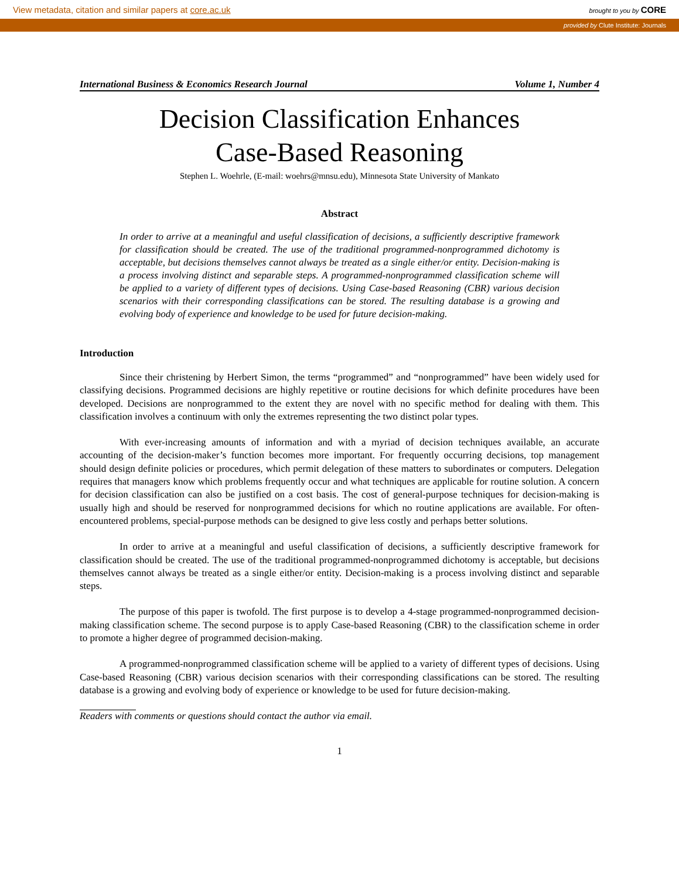View metadata, citation and similar papers at core.ac.uk brought to you by CORE
provided by Clute Institute: Journals
International Business & Economics Research Journal Volume 1, Number 4
Decision Classification Enhances
Case-Based Reasoning
Stephen L. Woehrle, (E-mail: woehrs@mnsu.edu), Minnesota State University of Mankato
Abstract
In order to arrive at a meaningful and useful classification of decisions, a sufficiently descriptive framework for classification should be created. The use of the traditional programmed-nonprogrammed dichotomy is acceptable, but decisions themselves cannot always be treated as a single either/or entity. Decision-making is a process involving distinct and separable steps. A programmed-nonprogrammed classification scheme will be applied to a variety of different types of decisions. Using Case-based Reasoning (CBR) various decision scenarios with their corresponding classifications can be stored. The resulting database is a growing and evolving body of experience and knowledge to be used for future decision-making.
Introduction
Since their christening by Herbert Simon, the terms “programmed” and “nonprogrammed” have been widely used for classifying decisions. Programmed decisions are highly repetitive or routine decisions for which definite procedures have been developed. Decisions are nonprogrammed to the extent they are novel with no specific method for dealing with them. This classification involves a continuum with only the extremes representing the two distinct polar types.
With ever-increasing amounts of information and with a myriad of decision techniques available, an accurate accounting of the decision-maker’s function becomes more important. For frequently occurring decisions, top management should design definite policies or procedures, which permit delegation of these matters to subordinates or computers. Delegation requires that managers know which problems frequently occur and what techniques are applicable for routine solution. A concern for decision classification can also be justified on a cost basis. The cost of general-purpose techniques for decision-making is usually high and should be reserved for nonprogrammed decisions for which no routine applications are available. For often- encountered problems, special-purpose methods can be designed to give less costly and perhaps better solutions.
In order to arrive at a meaningful and useful classification of decisions, a sufficiently descriptive framework for classification should be created. The use of the traditional programmed-nonprogrammed dichotomy is acceptable, but decisions themselves cannot always be treated as a single either/or entity. Decision-making is a process involving distinct and separable steps.
The purpose of this paper is twofold. The first purpose is to develop a 4-stage programmed-nonprogrammed decision-making classification scheme. The second purpose is to apply Case-based Reasoning (CBR) to the classification scheme in order to promote a higher degree of programmed decision-making.
A programmed-nonprogrammed classification scheme will be applied to a variety of different types of decisions. Using Case-based Reasoning (CBR) various decision scenarios with their corresponding classifications can be stored. The resulting database is a growing and evolving body of experience or knowledge to be used for future decision-making.
Readers with comments or questions should contact the author via email.
1